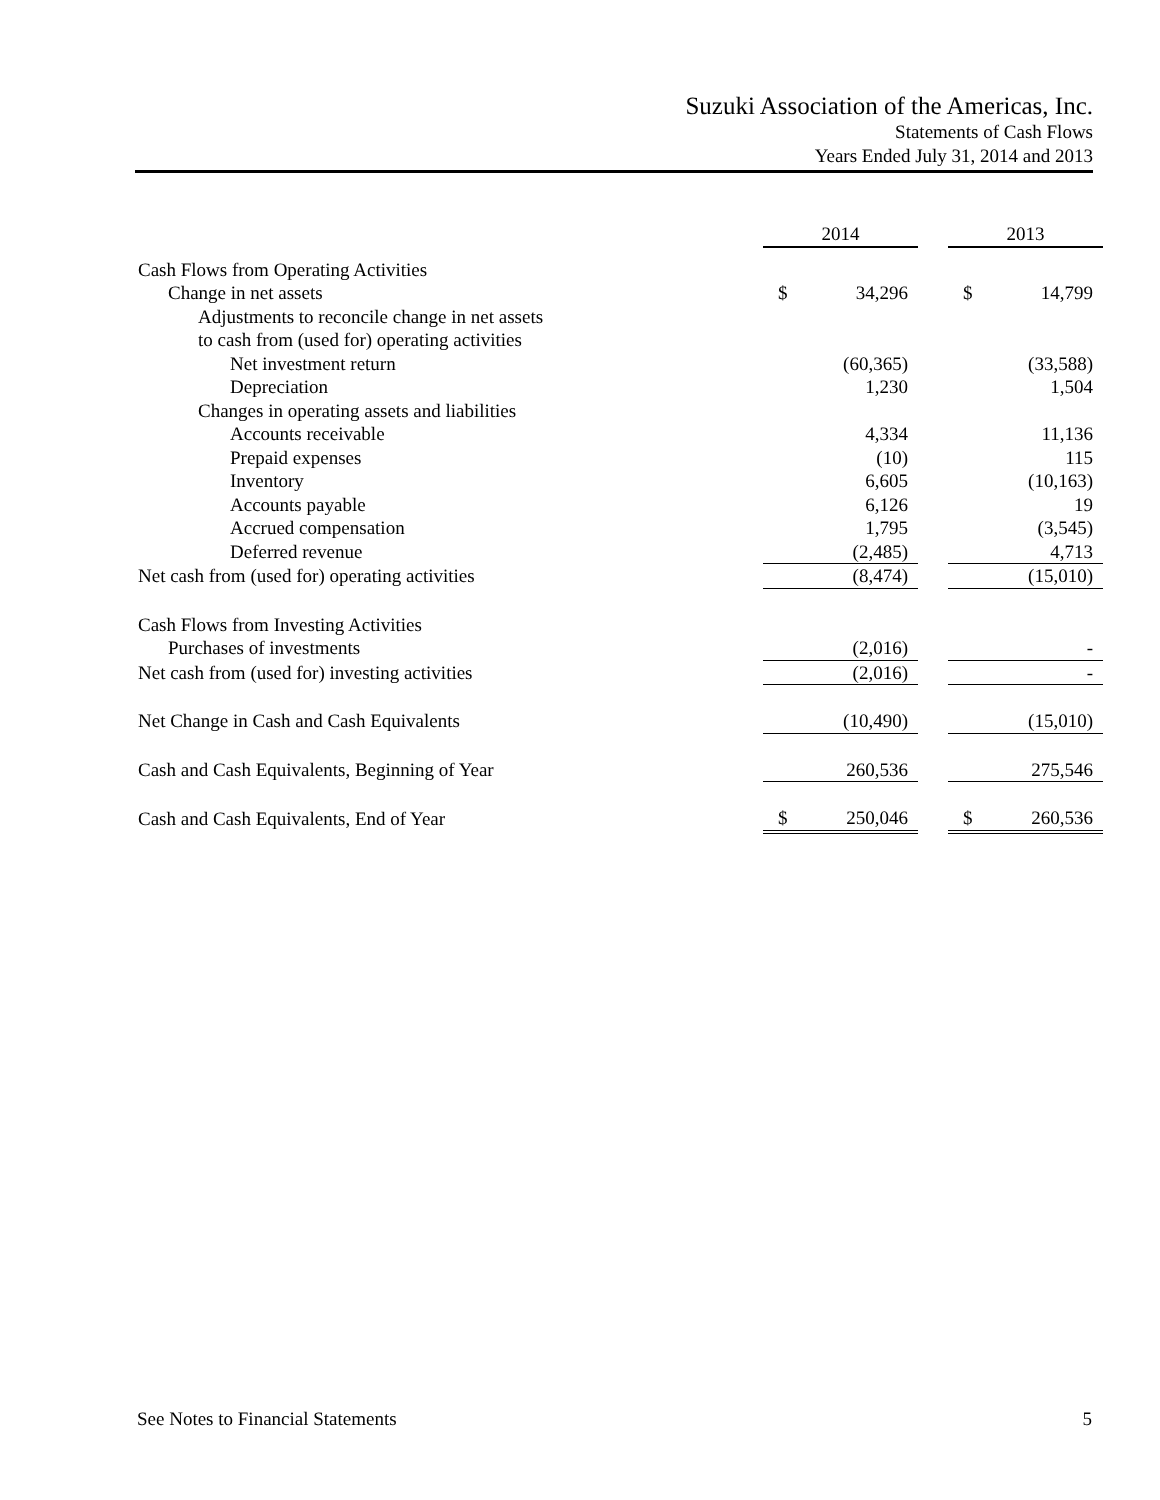Suzuki Association of the Americas, Inc.
Statements of Cash Flows
Years Ended July 31, 2014 and 2013
| | 2014 | | | 2013 | |
| Cash Flows from Operating Activities | | | | | |
| Change in net assets | $ | 34,296 | | $ | 14,799 |
| Adjustments to reconcile change in net assets | | | | | |
| to cash from (used for) operating activities | | | | | |
| Net investment return | | (60,365) | | | (33,588) |
| Depreciation | | 1,230 | | | 1,504 |
| Changes in operating assets and liabilities | | | | | |
| Accounts receivable | | 4,334 | | | 11,136 |
| Prepaid expenses | | (10) | | | 115 |
| Inventory | | 6,605 | | | (10,163) |
| Accounts payable | | 6,126 | | | 19 |
| Accrued compensation | | 1,795 | | | (3,545) |
| Deferred revenue | | (2,485) | | | 4,713 |
| Net cash from (used for) operating activities | | (8,474) | | | (15,010) |
| Cash Flows from Investing Activities | | | | | |
| Purchases of investments | | (2,016) | | | - |
| Net cash from (used for) investing activities | | (2,016) | | | - |
| Net Change in Cash and Cash Equivalents | | (10,490) | | | (15,010) |
| Cash and Cash Equivalents, Beginning of Year | | 260,536 | | | 275,546 |
| Cash and Cash Equivalents, End of Year | $ | 250,046 | | $ | 260,536 |
See Notes to Financial Statements 5